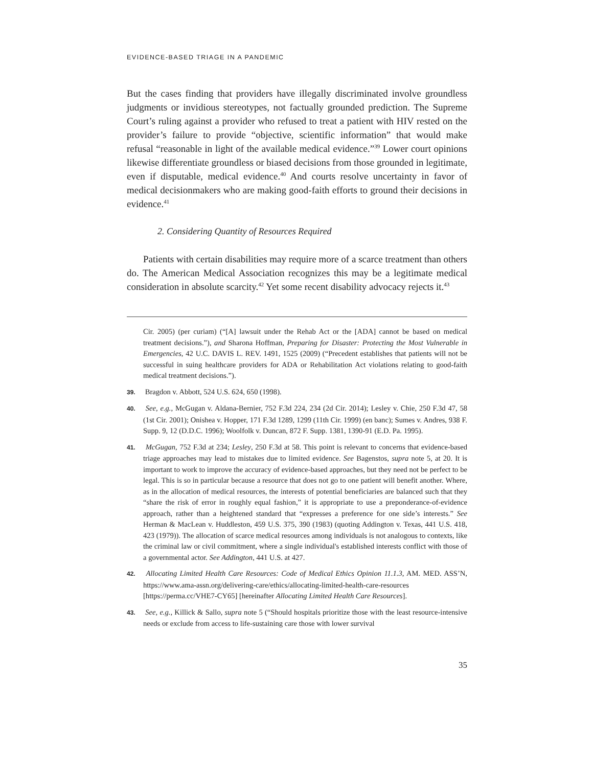EVIDENCE-BASED TRIAGE IN A PANDEMIC
But the cases finding that providers have illegally discriminated involve groundless judgments or invidious stereotypes, not factually grounded prediction. The Supreme Court’s ruling against a provider who refused to treat a patient with HIV rested on the provider’s failure to provide “objective, scientific information” that would make refusal “reasonable in light of the available medical evidence.”<sup>39</sup> Lower court opinions likewise differentiate groundless or biased decisions from those grounded in legitimate, even if disputable, medical evidence.<sup>40</sup> And courts resolve uncertainty in favor of medical decisionmakers who are making good-faith efforts to ground their decisions in evidence.<sup>41</sup>
2. Considering Quantity of Resources Required
Patients with certain disabilities may require more of a scarce treatment than others do. The American Medical Association recognizes this may be a legitimate medical consideration in absolute scarcity.<sup>42</sup> Yet some recent disability advocacy rejects it.<sup>43</sup>
Cir. 2005) (per curiam) (“[A] lawsuit under the Rehab Act or the [ADA] cannot be based on medical treatment decisions.”), and Sharona Hoffman, Preparing for Disaster: Protecting the Most Vulnerable in Emergencies, 42 U.C. DAVIS L. REV. 1491, 1525 (2009) (“Precedent establishes that patients will not be successful in suing healthcare providers for ADA or Rehabilitation Act violations relating to good-faith medical treatment decisions.”).
39. Bragdon v. Abbott, 524 U.S. 624, 650 (1998).
40. See, e.g., McGugan v. Aldana-Bernier, 752 F.3d 224, 234 (2d Cir. 2014); Lesley v. Chie, 250 F.3d 47, 58 (1st Cir. 2001); Onishea v. Hopper, 171 F.3d 1289, 1299 (11th Cir. 1999) (en banc); Sumes v. Andres, 938 F. Supp. 9, 12 (D.D.C. 1996); Woolfolk v. Duncan, 872 F. Supp. 1381, 1390-91 (E.D. Pa. 1995).
41. McGugan, 752 F.3d at 234; Lesley, 250 F.3d at 58. This point is relevant to concerns that evidence-based triage approaches may lead to mistakes due to limited evidence. See Bagenstos, supra note 5, at 20. It is important to work to improve the accuracy of evidence-based approaches, but they need not be perfect to be legal. This is so in particular because a resource that does not go to one patient will benefit another. Where, as in the allocation of medical resources, the interests of potential beneficiaries are balanced such that they “share the risk of error in roughly equal fashion,” it is appropriate to use a preponderance-of-evidence approach, rather than a heightened standard that “expresses a preference for one side’s interests.” See Herman & MacLean v. Huddleston, 459 U.S. 375, 390 (1983) (quoting Addington v. Texas, 441 U.S. 418, 423 (1979)). The allocation of scarce medical resources among individuals is not analogous to contexts, like the criminal law or civil commitment, where a single individual's established interests conflict with those of a governmental actor. See Addington, 441 U.S. at 427.
42. Allocating Limited Health Care Resources: Code of Medical Ethics Opinion 11.1.3, AM. MED. ASS’N, https://www.ama-assn.org/delivering-care/ethics/allocating-limited-health-care-resources [https://perma.cc/VHE7-CY65] [hereinafter Allocating Limited Health Care Resources].
43. See, e.g., Killick & Sallo, supra note 5 (“Should hospitals prioritize those with the least resource-intensive needs or exclude from access to life-sustaining care those with lower survival
35